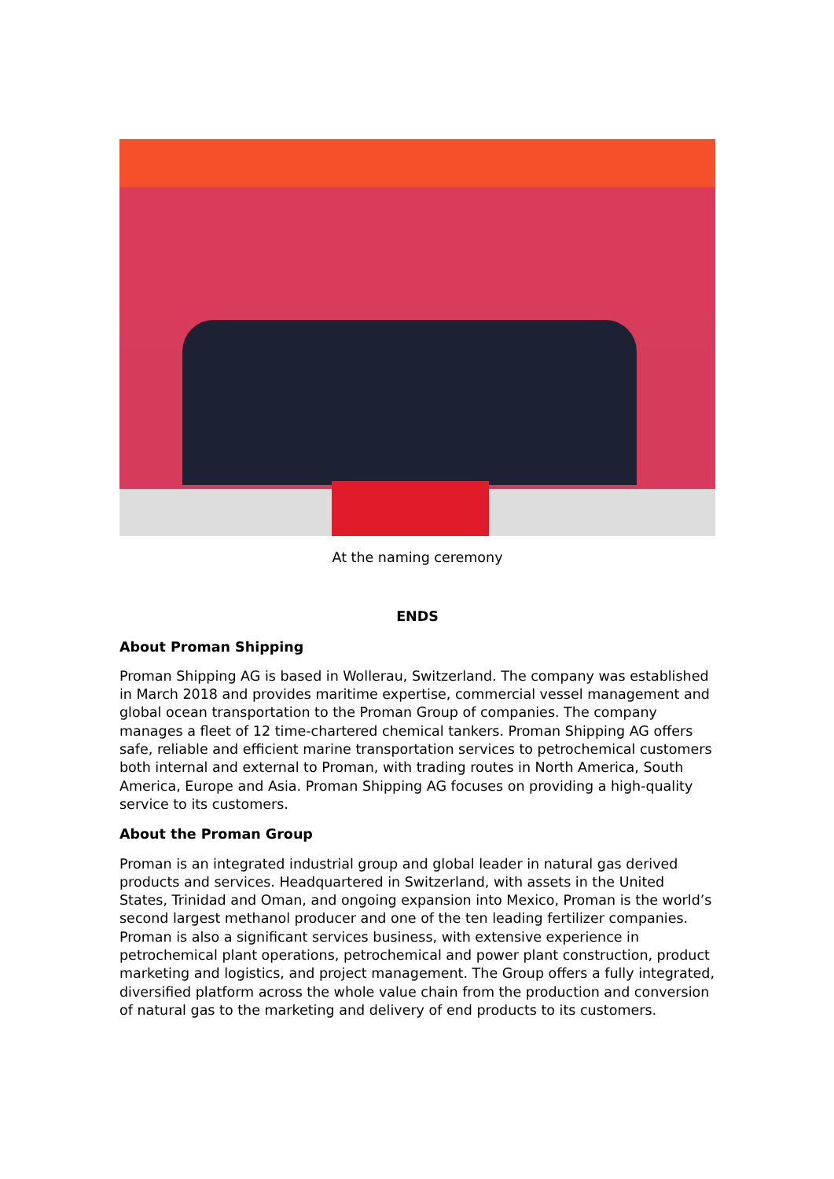At the naming ceremony
ENDS
About Proman Shipping
Proman Shipping AG is based in Wollerau, Switzerland. The company was established in March 2018 and provides maritime expertise, commercial vessel management and global ocean transportation to the Proman Group of companies. The company manages a fleet of 12 time-chartered chemical tankers. Proman Shipping AG offers safe, reliable and efficient marine transportation services to petrochemical customers both internal and external to Proman, with trading routes in North America, South America, Europe and Asia. Proman Shipping AG focuses on providing a high-quality service to its customers.
About the Proman Group
Proman is an integrated industrial group and global leader in natural gas derived products and services. Headquartered in Switzerland, with assets in the United States, Trinidad and Oman, and ongoing expansion into Mexico, Proman is the world’s second largest methanol producer and one of the ten leading fertilizer companies. Proman is also a significant services business, with extensive experience in petrochemical plant operations, petrochemical and power plant construction, product marketing and logistics, and project management. The Group offers a fully integrated, diversified platform across the whole value chain from the production and conversion of natural gas to the marketing and delivery of end products to its customers.